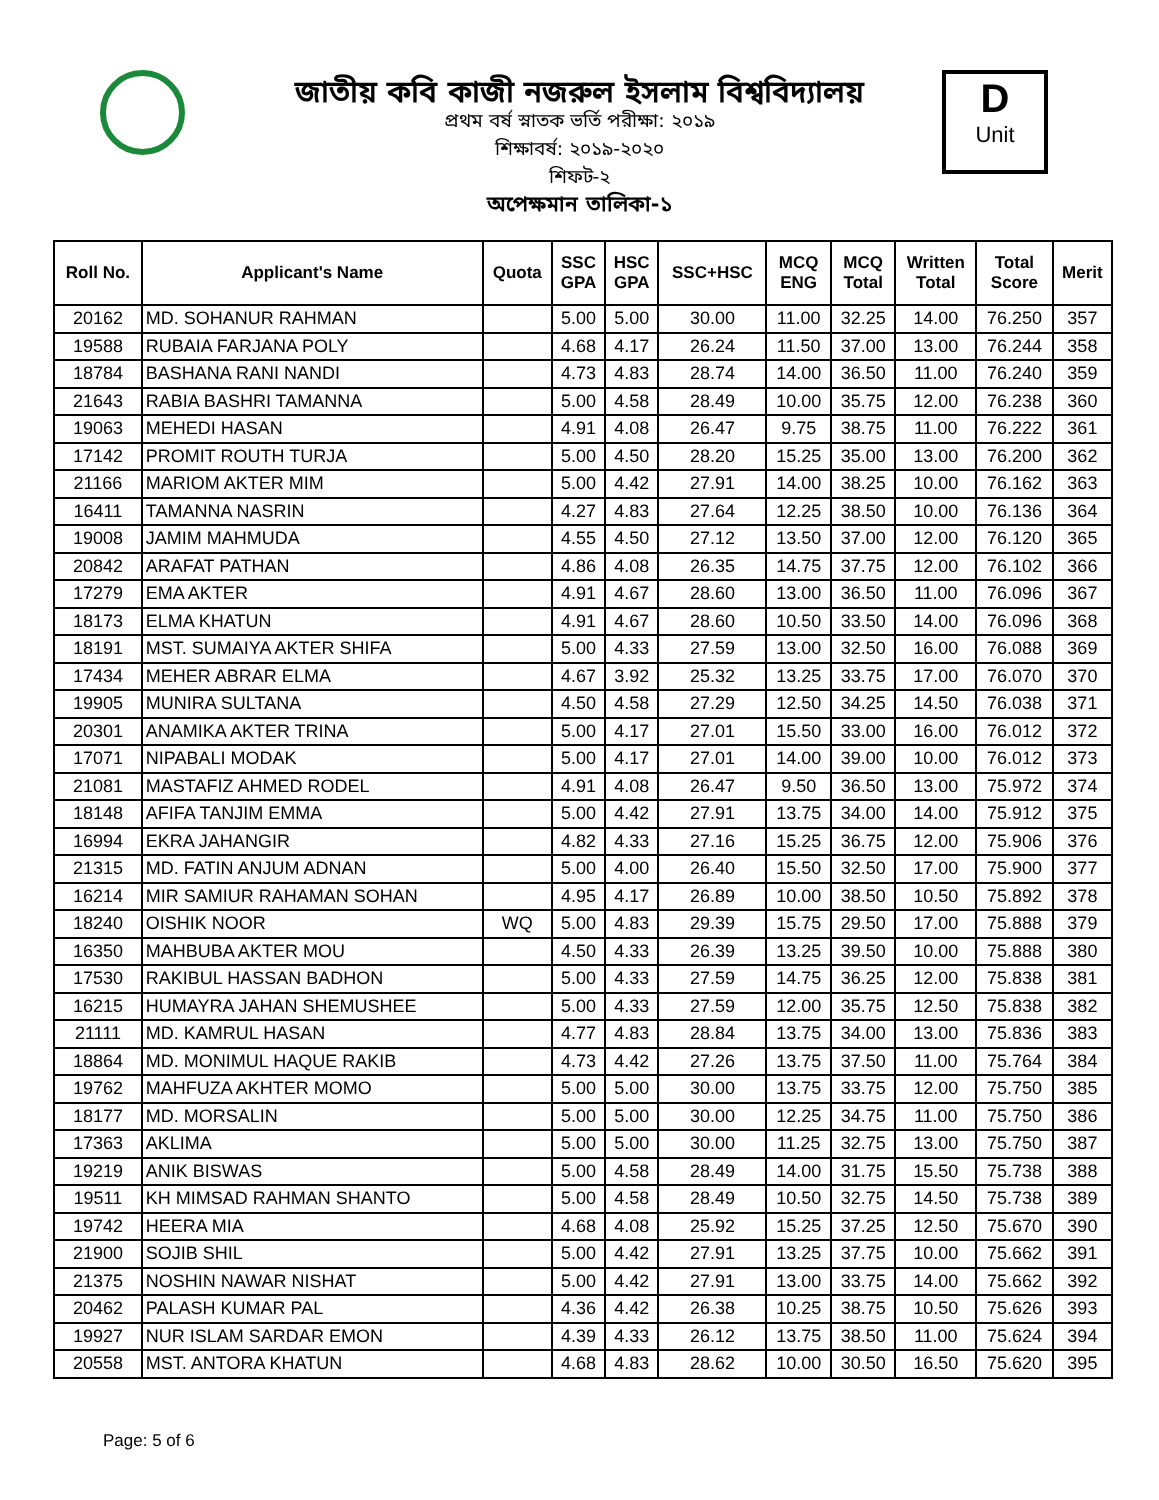জাতীয় কবি কাজী নজরুল ইসলাম বিশ্ববিদ্যালয়
প্রথম বর্ষ স্নাতক ভর্তি পরীক্ষা: ২০১৯
শিক্ষাবর্ষ: ২০১৯-২০২০
শিফট-২
অপেক্ষমান তালিকা-১
D
Unit
| Roll No. | Applicant's Name | Quota | SSC GPA | HSC GPA | SSC+HSC | MCQ ENG | MCQ Total | Written Total | Total Score | Merit |
| --- | --- | --- | --- | --- | --- | --- | --- | --- | --- | --- |
| 20162 | MD. SOHANUR RAHMAN | | 5.00 | 5.00 | 30.00 | 11.00 | 32.25 | 14.00 | 76.250 | 357 |
| 19588 | RUBAIA FARJANA POLY | | 4.68 | 4.17 | 26.24 | 11.50 | 37.00 | 13.00 | 76.244 | 358 |
| 18784 | BASHANA RANI NANDI | | 4.73 | 4.83 | 28.74 | 14.00 | 36.50 | 11.00 | 76.240 | 359 |
| 21643 | RABIA BASHRI TAMANNA | | 5.00 | 4.58 | 28.49 | 10.00 | 35.75 | 12.00 | 76.238 | 360 |
| 19063 | MEHEDI HASAN | | 4.91 | 4.08 | 26.47 | 9.75 | 38.75 | 11.00 | 76.222 | 361 |
| 17142 | PROMIT ROUTH TURJA | | 5.00 | 4.50 | 28.20 | 15.25 | 35.00 | 13.00 | 76.200 | 362 |
| 21166 | MARIOM AKTER MIM | | 5.00 | 4.42 | 27.91 | 14.00 | 38.25 | 10.00 | 76.162 | 363 |
| 16411 | TAMANNA NASRIN | | 4.27 | 4.83 | 27.64 | 12.25 | 38.50 | 10.00 | 76.136 | 364 |
| 19008 | JAMIM MAHMUDA | | 4.55 | 4.50 | 27.12 | 13.50 | 37.00 | 12.00 | 76.120 | 365 |
| 20842 | ARAFAT PATHAN | | 4.86 | 4.08 | 26.35 | 14.75 | 37.75 | 12.00 | 76.102 | 366 |
| 17279 | EMA AKTER | | 4.91 | 4.67 | 28.60 | 13.00 | 36.50 | 11.00 | 76.096 | 367 |
| 18173 | ELMA KHATUN | | 4.91 | 4.67 | 28.60 | 10.50 | 33.50 | 14.00 | 76.096 | 368 |
| 18191 | MST. SUMAIYA AKTER SHIFA | | 5.00 | 4.33 | 27.59 | 13.00 | 32.50 | 16.00 | 76.088 | 369 |
| 17434 | MEHER ABRAR ELMA | | 4.67 | 3.92 | 25.32 | 13.25 | 33.75 | 17.00 | 76.070 | 370 |
| 19905 | MUNIRA SULTANA | | 4.50 | 4.58 | 27.29 | 12.50 | 34.25 | 14.50 | 76.038 | 371 |
| 20301 | ANAMIKA AKTER TRINA | | 5.00 | 4.17 | 27.01 | 15.50 | 33.00 | 16.00 | 76.012 | 372 |
| 17071 | NIPABALI MODAK | | 5.00 | 4.17 | 27.01 | 14.00 | 39.00 | 10.00 | 76.012 | 373 |
| 21081 | MASTAFIZ AHMED RODEL | | 4.91 | 4.08 | 26.47 | 9.50 | 36.50 | 13.00 | 75.972 | 374 |
| 18148 | AFIFA TANJIM EMMA | | 5.00 | 4.42 | 27.91 | 13.75 | 34.00 | 14.00 | 75.912 | 375 |
| 16994 | EKRA JAHANGIR | | 4.82 | 4.33 | 27.16 | 15.25 | 36.75 | 12.00 | 75.906 | 376 |
| 21315 | MD. FATIN ANJUM ADNAN | | 5.00 | 4.00 | 26.40 | 15.50 | 32.50 | 17.00 | 75.900 | 377 |
| 16214 | MIR SAMIUR RAHAMAN SOHAN | | 4.95 | 4.17 | 26.89 | 10.00 | 38.50 | 10.50 | 75.892 | 378 |
| 18240 | OISHIK NOOR | WQ | 5.00 | 4.83 | 29.39 | 15.75 | 29.50 | 17.00 | 75.888 | 379 |
| 16350 | MAHBUBA AKTER MOU | | 4.50 | 4.33 | 26.39 | 13.25 | 39.50 | 10.00 | 75.888 | 380 |
| 17530 | RAKIBUL HASSAN BADHON | | 5.00 | 4.33 | 27.59 | 14.75 | 36.25 | 12.00 | 75.838 | 381 |
| 16215 | HUMAYRA JAHAN SHEMUSHEE | | 5.00 | 4.33 | 27.59 | 12.00 | 35.75 | 12.50 | 75.838 | 382 |
| 21111 | MD. KAMRUL HASAN | | 4.77 | 4.83 | 28.84 | 13.75 | 34.00 | 13.00 | 75.836 | 383 |
| 18864 | MD. MONIMUL HAQUE RAKIB | | 4.73 | 4.42 | 27.26 | 13.75 | 37.50 | 11.00 | 75.764 | 384 |
| 19762 | MAHFUZA AKHTER MOMO | | 5.00 | 5.00 | 30.00 | 13.75 | 33.75 | 12.00 | 75.750 | 385 |
| 18177 | MD. MORSALIN | | 5.00 | 5.00 | 30.00 | 12.25 | 34.75 | 11.00 | 75.750 | 386 |
| 17363 | AKLIMA | | 5.00 | 5.00 | 30.00 | 11.25 | 32.75 | 13.00 | 75.750 | 387 |
| 19219 | ANIK BISWAS | | 5.00 | 4.58 | 28.49 | 14.00 | 31.75 | 15.50 | 75.738 | 388 |
| 19511 | KH MIMSAD RAHMAN SHANTO | | 5.00 | 4.58 | 28.49 | 10.50 | 32.75 | 14.50 | 75.738 | 389 |
| 19742 | HEERA MIA | | 4.68 | 4.08 | 25.92 | 15.25 | 37.25 | 12.50 | 75.670 | 390 |
| 21900 | SOJIB SHIL | | 5.00 | 4.42 | 27.91 | 13.25 | 37.75 | 10.00 | 75.662 | 391 |
| 21375 | NOSHIN NAWAR NISHAT | | 5.00 | 4.42 | 27.91 | 13.00 | 33.75 | 14.00 | 75.662 | 392 |
| 20462 | PALASH KUMAR PAL | | 4.36 | 4.42 | 26.38 | 10.25 | 38.75 | 10.50 | 75.626 | 393 |
| 19927 | NUR ISLAM SARDAR EMON | | 4.39 | 4.33 | 26.12 | 13.75 | 38.50 | 11.00 | 75.624 | 394 |
| 20558 | MST. ANTORA KHATUN | | 4.68 | 4.83 | 28.62 | 10.00 | 30.50 | 16.50 | 75.620 | 395 |
Page: 5 of 6